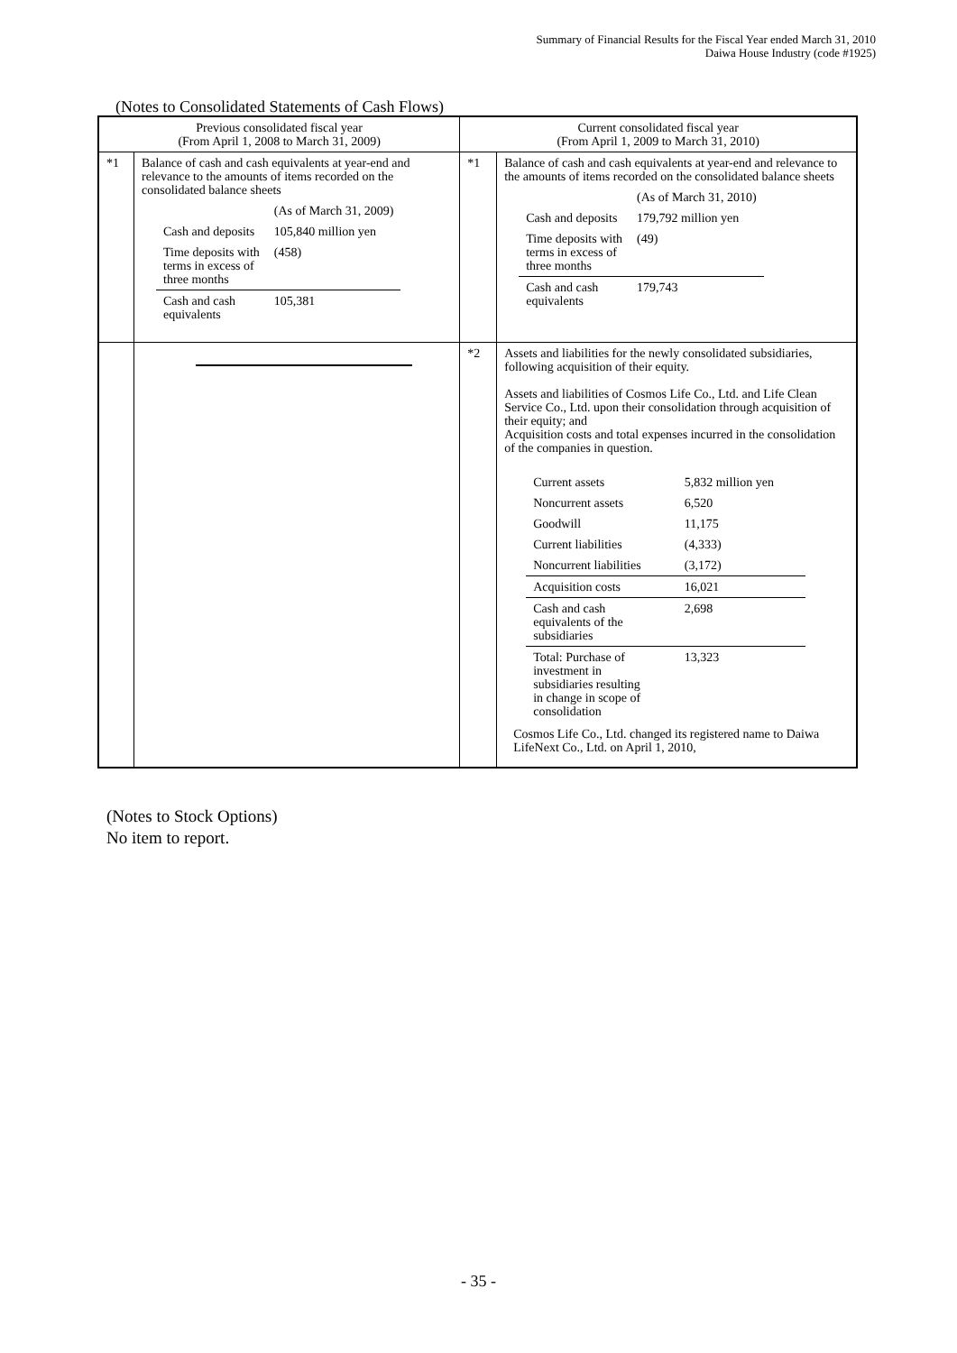Summary of Financial Results for the Fiscal Year ended March 31, 2010
Daiwa House Industry (code #1925)
(Notes to Consolidated Statements of Cash Flows)
| Previous consolidated fiscal year (From April 1, 2008 to March 31, 2009) | | Current consolidated fiscal year (From April 1, 2009 to March 31, 2010) | |
| --- | --- | --- | --- |
| *1 | Balance of cash and cash equivalents at year-end and relevance to the amounts of items recorded on the consolidated balance sheets / / (As of March 31, 2009) / / Cash and deposits / 105,840 million yen / / Time deposits with terms in excess of three months / (458) / / Cash and cash equivalents / 105,381 / | *1 | Balance of cash and cash equivalents at year-end and relevance to the amounts of items recorded on the consolidated balance sheets / / (As of March 31, 2010) / / Cash and deposits / 179,792 million yen / / Time deposits with terms in excess of three months / (49) / / Cash and cash equivalents / 179,743 / |
| | | *2 | Assets and liabilities for the newly consolidated subsidiaries, following acquisition of their equity. Assets and liabilities of Cosmos Life Co., Ltd. and Life Clean Service Co., Ltd. upon their consolidation through acquisition of their equity; and Acquisition costs and total expenses incurred in the consolidation of the companies in question. / Current assets / 5,832 million yen / / Noncurrent assets / 6,520 / / Goodwill / 11,175 / / Current liabilities / (4,333) / / Noncurrent liabilities / (3,172) / / Acquisition costs / 16,021 / / Cash and cash equivalents of the subsidiaries / 2,698 / / Total: Purchase of investment in subsidiaries resulting in change in scope of consolidation / 13,323 / Cosmos Life Co., Ltd. changed its registered name to Daiwa LifeNext Co., Ltd. on April 1, 2010, |
(Notes to Stock Options)
No item to report.
- 35 -